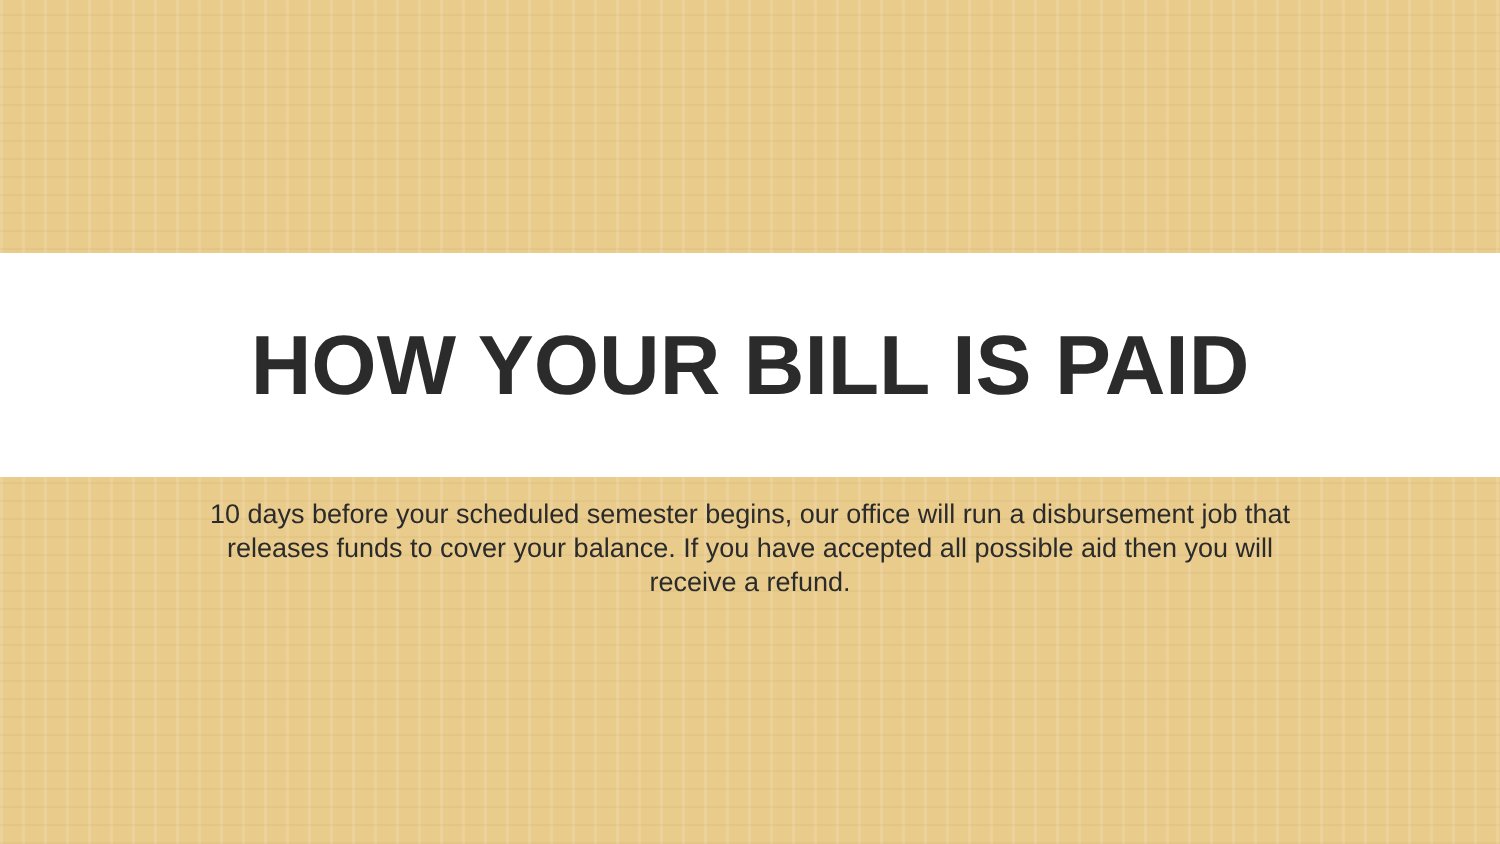HOW YOUR BILL IS PAID
10 days before your scheduled semester begins, our office will run a disbursement job that releases funds to cover your balance. If you have accepted all possible aid then you will receive a refund.